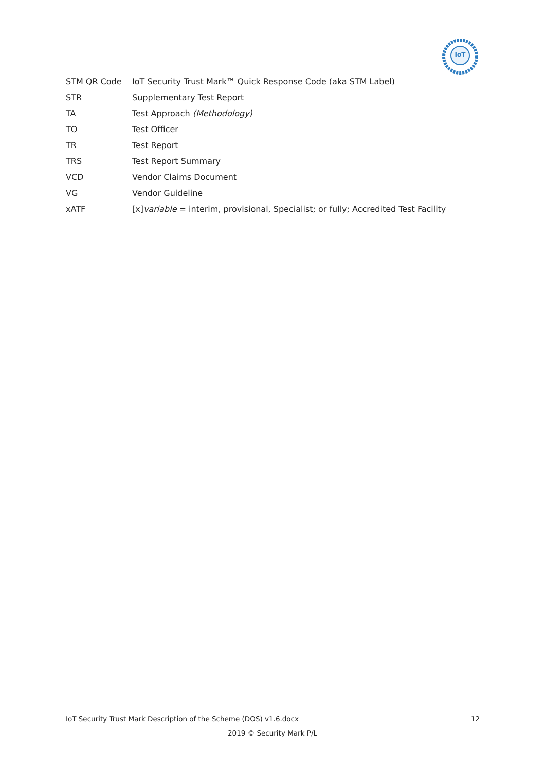IoT
| STM QR Code | IoT Security Trust Mark™ Quick Response Code (aka STM Label) |
| STR | Supplementary Test Report |
| TA | Test Approach (Methodology) |
| TO | Test Officer |
| TR | Test Report |
| TRS | Test Report Summary |
| VCD | Vendor Claims Document |
| VG | Vendor Guideline |
| xATF | [x] variable = interim, provisional, Specialist; or fully; Accredited Test Facility |
IoT Security Trust Mark Description of the Scheme (DOS) v1.6.docx 12
2019 © Security Mark P/L